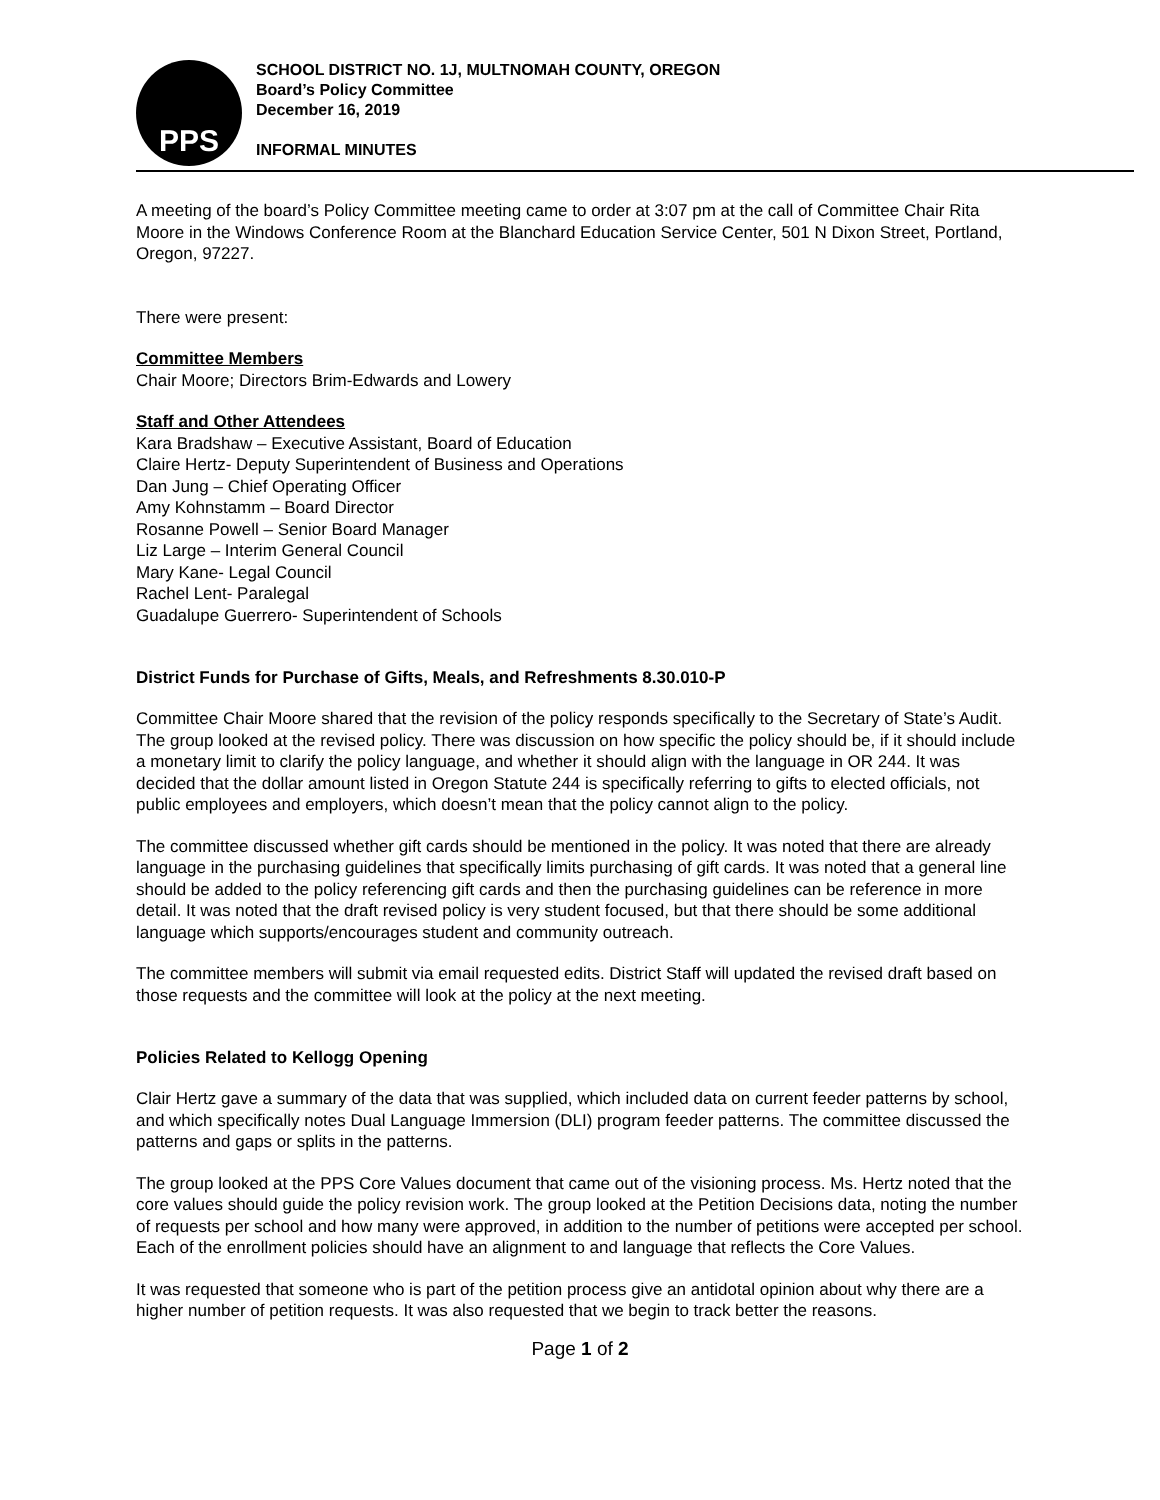PPS
SCHOOL DISTRICT NO. 1J, MULTNOMAH COUNTY, OREGON
Board’s Policy Committee
December 16, 2019
INFORMAL MINUTES
A meeting of the board’s Policy Committee meeting came to order at 3:07 pm at the call of Committee Chair Rita Moore in the Windows Conference Room at the Blanchard Education Service Center, 501 N Dixon Street, Portland, Oregon, 97227.
There were present:
Committee Members
Chair Moore; Directors Brim-Edwards and Lowery
Staff and Other Attendees
Kara Bradshaw – Executive Assistant, Board of Education
Claire Hertz- Deputy Superintendent of Business and Operations
Dan Jung – Chief Operating Officer
Amy Kohnstamm – Board Director
Rosanne Powell – Senior Board Manager
Liz Large – Interim General Council
Mary Kane- Legal Council
Rachel Lent- Paralegal
Guadalupe Guerrero- Superintendent of Schools
District Funds for Purchase of Gifts, Meals, and Refreshments 8.30.010-P
Committee Chair Moore shared that the revision of the policy responds specifically to the Secretary of State’s Audit. The group looked at the revised policy. There was discussion on how specific the policy should be, if it should include a monetary limit to clarify the policy language, and whether it should align with the language in OR 244. It was decided that the dollar amount listed in Oregon Statute 244 is specifically referring to gifts to elected officials, not public employees and employers, which doesn’t mean that the policy cannot align to the policy.
The committee discussed whether gift cards should be mentioned in the policy. It was noted that there are already language in the purchasing guidelines that specifically limits purchasing of gift cards. It was noted that a general line should be added to the policy referencing gift cards and then the purchasing guidelines can be reference in more detail. It was noted that the draft revised policy is very student focused, but that there should be some additional language which supports/encourages student and community outreach.
The committee members will submit via email requested edits. District Staff will updated the revised draft based on those requests and the committee will look at the policy at the next meeting.
Policies Related to Kellogg Opening
Clair Hertz gave a summary of the data that was supplied, which included data on current feeder patterns by school, and which specifically notes Dual Language Immersion (DLI) program feeder patterns. The committee discussed the patterns and gaps or splits in the patterns.
The group looked at the PPS Core Values document that came out of the visioning process. Ms. Hertz noted that the core values should guide the policy revision work. The group looked at the Petition Decisions data, noting the number of requests per school and how many were approved, in addition to the number of petitions were accepted per school. Each of the enrollment policies should have an alignment to and language that reflects the Core Values.
It was requested that someone who is part of the petition process give an antidotal opinion about why there are a higher number of petition requests. It was also requested that we begin to track better the reasons.
Page 1 of 2